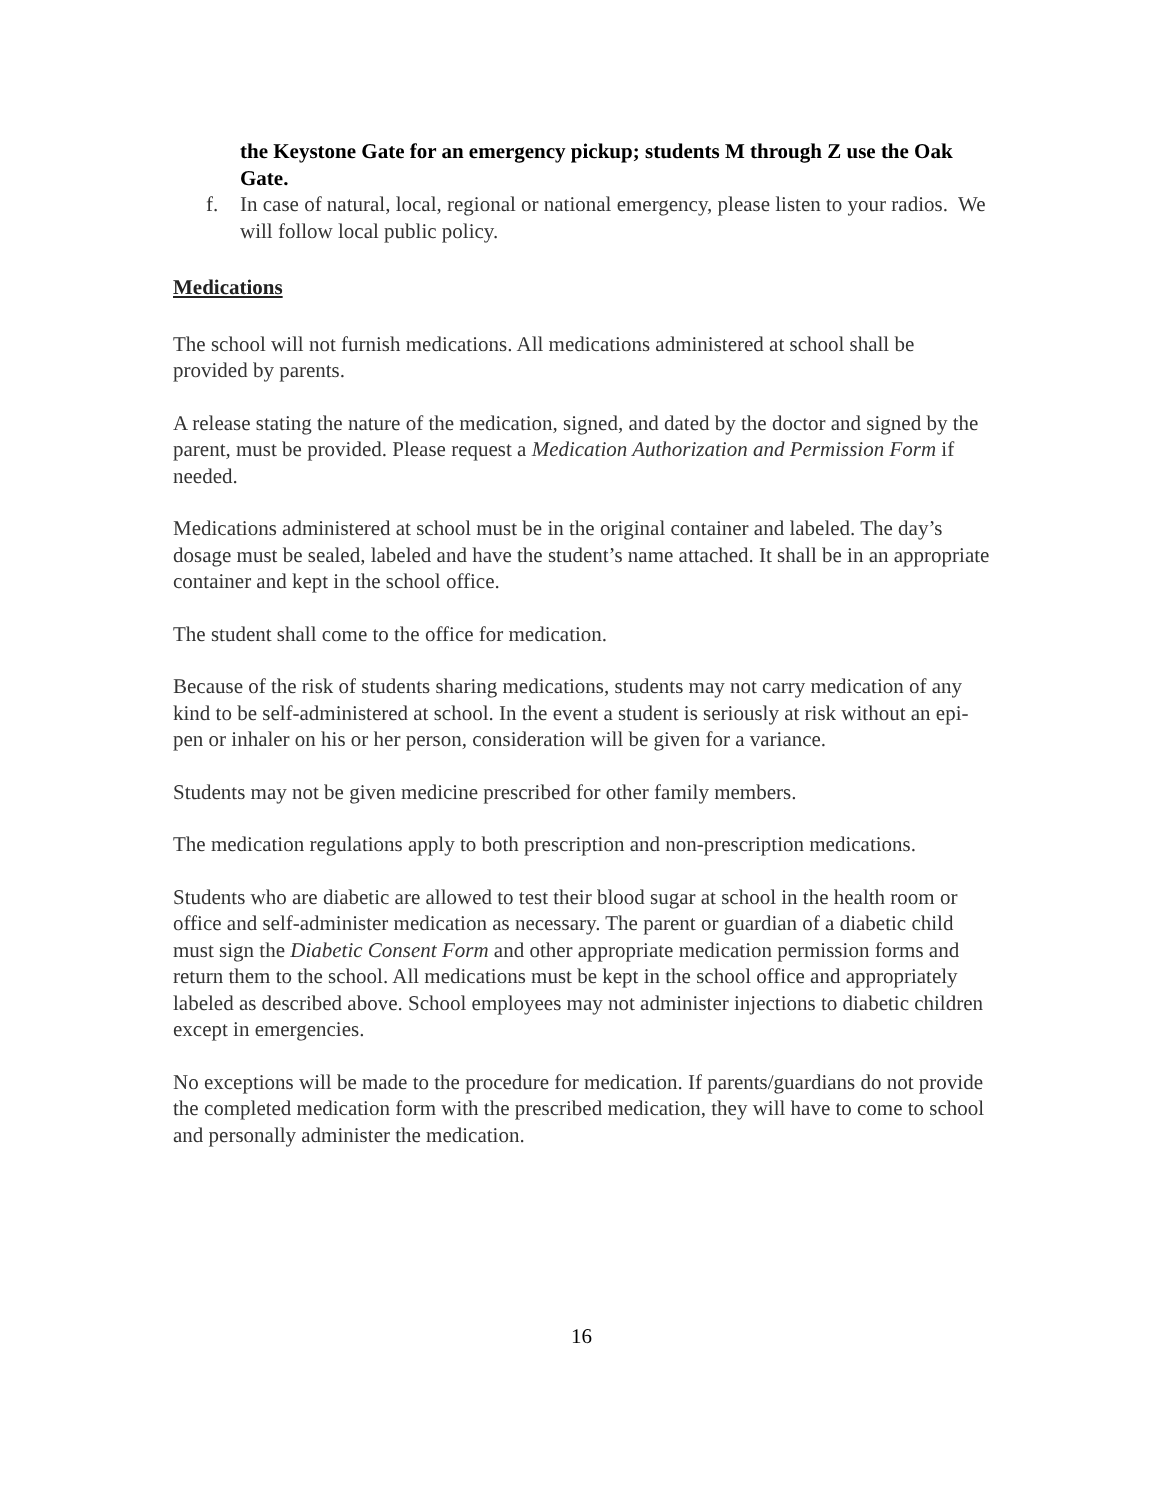the Keystone Gate for an emergency pickup; students M through Z use the Oak Gate.
f. In case of natural, local, regional or national emergency, please listen to your radios. We will follow local public policy.
Medications
The school will not furnish medications. All medications administered at school shall be provided by parents.
A release stating the nature of the medication, signed, and dated by the doctor and signed by the parent, must be provided. Please request a Medication Authorization and Permission Form if needed.
Medications administered at school must be in the original container and labeled. The day’s dosage must be sealed, labeled and have the student’s name attached. It shall be in an appropriate container and kept in the school office.
The student shall come to the office for medication.
Because of the risk of students sharing medications, students may not carry medication of any kind to be self-administered at school. In the event a student is seriously at risk without an epi-pen or inhaler on his or her person, consideration will be given for a variance.
Students may not be given medicine prescribed for other family members.
The medication regulations apply to both prescription and non-prescription medications.
Students who are diabetic are allowed to test their blood sugar at school in the health room or office and self-administer medication as necessary. The parent or guardian of a diabetic child must sign the Diabetic Consent Form and other appropriate medication permission forms and return them to the school. All medications must be kept in the school office and appropriately labeled as described above. School employees may not administer injections to diabetic children except in emergencies.
No exceptions will be made to the procedure for medication. If parents/guardians do not provide the completed medication form with the prescribed medication, they will have to come to school and personally administer the medication.
16